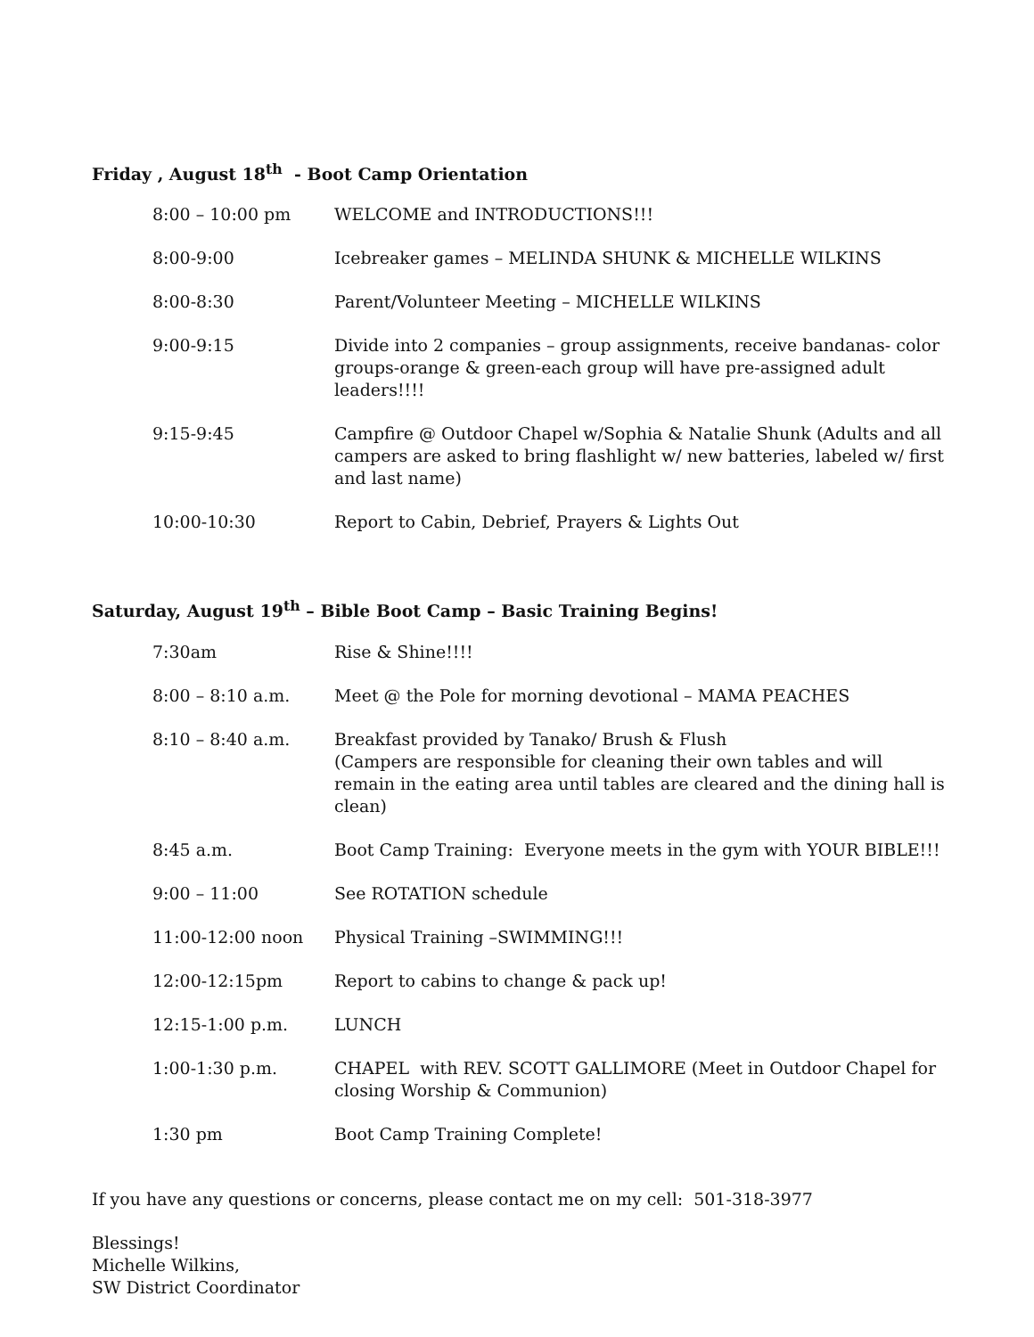Friday , August 18<sup>th</sup> - Boot Camp Orientation
| 8:00 – 10:00 pm | WELCOME and INTRODUCTIONS!!! |
| 8:00-9:00 | Icebreaker games – MELINDA SHUNK & MICHELLE WILKINS |
| 8:00-8:30 | Parent/Volunteer Meeting – MICHELLE WILKINS |
| 9:00-9:15 | Divide into 2 companies – group assignments, receive bandanas- color groups-orange & green-each group will have pre-assigned adult leaders!!!! |
| 9:15-9:45 | Campfire @ Outdoor Chapel w/Sophia & Natalie Shunk (Adults and all campers are asked to bring flashlight w/ new batteries, labeled w/ first and last name) |
| 10:00-10:30 | Report to Cabin, Debrief, Prayers & Lights Out |
Saturday, August 19<sup>th</sup> – Bible Boot Camp – Basic Training Begins!
| 7:30am | Rise & Shine!!!! |
| 8:00 – 8:10 a.m. | Meet @ the Pole for morning devotional – MAMA PEACHES |
| 8:10 – 8:40 a.m. | Breakfast provided by Tanako/ Brush & Flush (Campers are responsible for cleaning their own tables and will remain in the eating area until tables are cleared and the dining hall is clean) |
| 8:45 a.m. | Boot Camp Training: Everyone meets in the gym with YOUR BIBLE!!! |
| 9:00 – 11:00 | See ROTATION schedule |
| 11:00-12:00 noon | Physical Training –SWIMMING!!! |
| 12:00-12:15pm | Report to cabins to change & pack up! |
| 12:15-1:00 p.m. | LUNCH |
| 1:00-1:30 p.m. | CHAPEL with REV. SCOTT GALLIMORE (Meet in Outdoor Chapel for closing Worship & Communion) |
| 1:30 pm | Boot Camp Training Complete! |
If you have any questions or concerns, please contact me on my cell: 501-318-3977
Blessings!
Michelle Wilkins,
SW District Coordinator